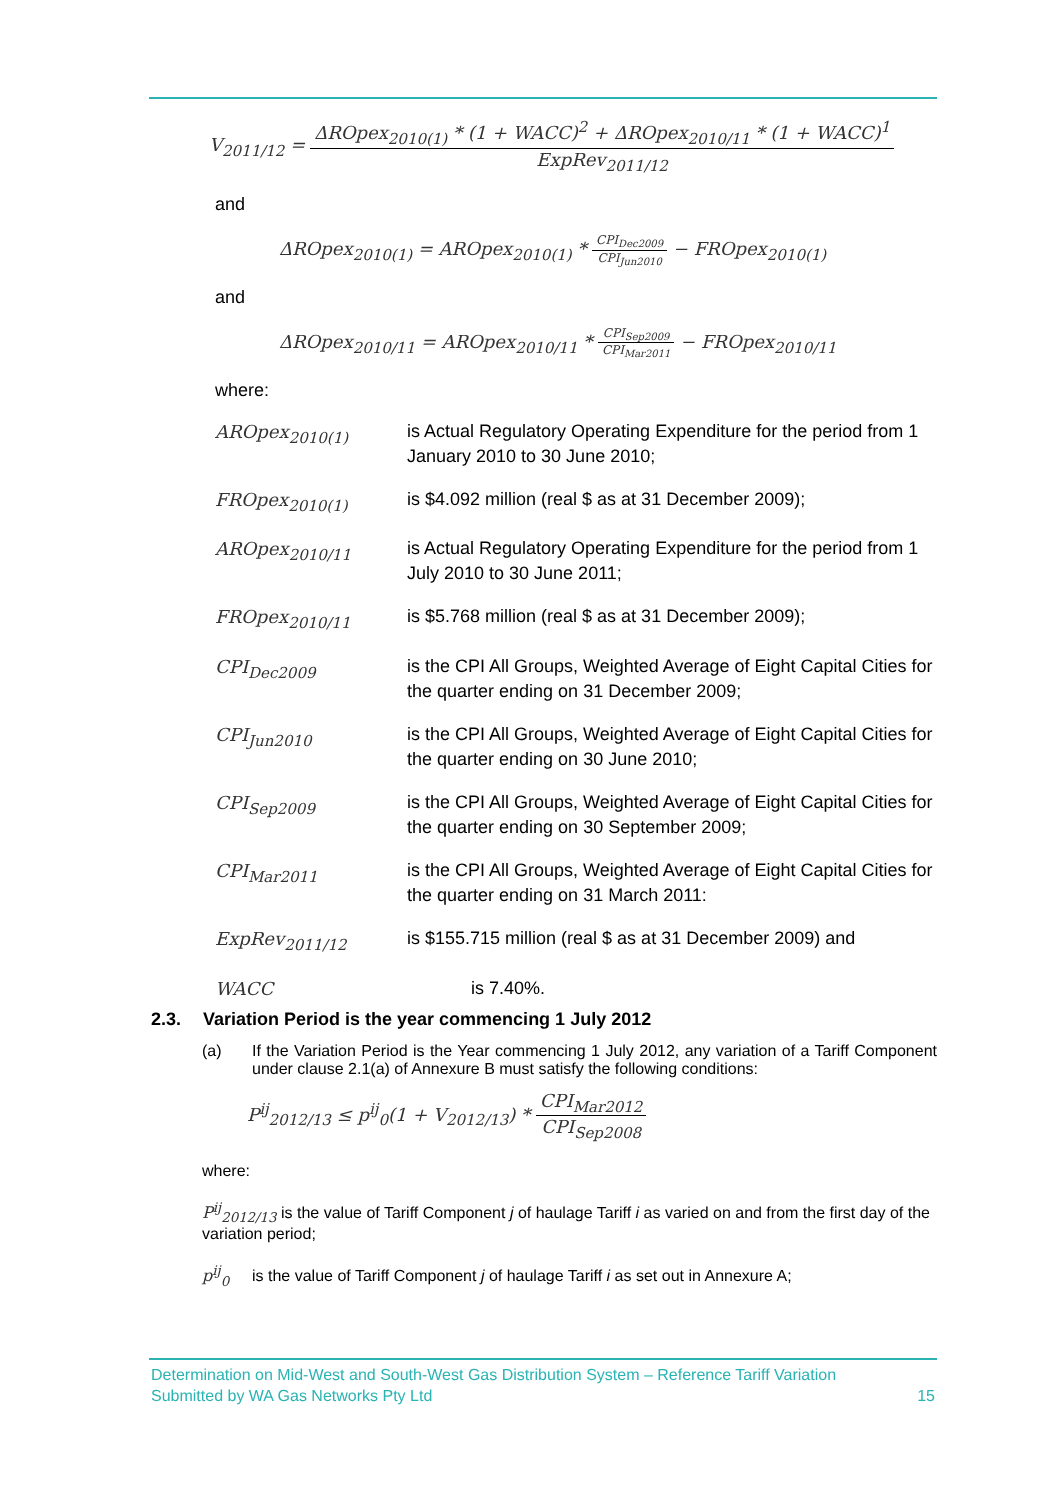V<sub>2011/12</sub> = ΔROpex<sub>2010(1)</sub> * (1 + WACC)<sup>2</sup> + ΔROpex<sub>2010/11</sub> * (1 + WACC)<sup>1</sup> ExpRev<sub>2011/12</sub>
and
ΔROpex<sub>2010(1)</sub> = AROpex<sub>2010(1)</sub> * CPI<sub>Dec2009</sub> CPI<sub>Jun2010</sub> − FROpex<sub>2010(1)</sub>
and
ΔROpex<sub>2010/11</sub> = AROpex<sub>2010/11</sub> * CPI<sub>Sep2009</sub> CPI<sub>Mar2011</sub> − FROpex<sub>2010/11</sub>
where:
AROpex<sub>2010(1)</sub> is Actual Regulatory Operating Expenditure for the period from 1 January 2010 to 30 June 2010;
FROpex<sub>2010(1)</sub> is $4.092 million (real $ as at 31 December 2009);
AROpex<sub>2010/11</sub> is Actual Regulatory Operating Expenditure for the period from 1 July 2010 to 30 June 2011;
FROpex<sub>2010/11</sub> is $5.768 million (real $ as at 31 December 2009);
CPI<sub>Dec2009</sub> is the CPI All Groups, Weighted Average of Eight Capital Cities for the quarter ending on 31 December 2009;
CPI<sub>Jun2010</sub> is the CPI All Groups, Weighted Average of Eight Capital Cities for the quarter ending on 30 June 2010;
CPI<sub>Sep2009</sub> is the CPI All Groups, Weighted Average of Eight Capital Cities for the quarter ending on 30 September 2009;
CPI<sub>Mar2011</sub> is the CPI All Groups, Weighted Average of Eight Capital Cities for the quarter ending on 31 March 2011:
ExpRev<sub>2011/12</sub> is $155.715 million (real $ as at 31 December 2009) and
WACC is 7.40%.
2.3. Variation Period is the year commencing 1 July 2012
(a) If the Variation Period is the Year commencing 1 July 2012, any variation of a Tariff Component under clause 2.1(a) of Annexure B must satisfy the following conditions:
P<sup>ij</sup><sub>2012/13</sub> ≤ p<sup>ij</sup><sub>0</sub>(1 + V<sub>2012/13</sub>) * CPI<sub>Mar2012</sub> CPI<sub>Sep2008</sub>
where:
P<sup>ij</sup><sub>2012/13</sub> is the value of Tariff Component j of haulage Tariff i as varied on and from the first day of the variation period;
p<sup>ij</sup><sub>0</sub> is the value of Tariff Component j of haulage Tariff i as set out in Annexure A;
Determination on Mid-West and South-West Gas Distribution System – Reference Tariff Variation
Submitted by WA Gas Networks Pty Ltd 15